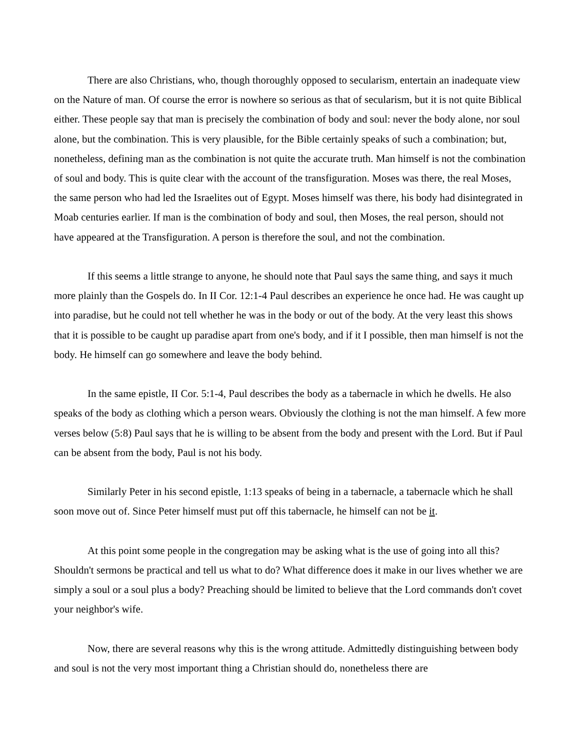There are also Christians, who, though thoroughly opposed to secularism, entertain an inadequate view on the Nature of man. Of course the error is nowhere so serious as that of secularism, but it is not quite Biblical either. These people say that man is precisely the combination of body and soul: never the body alone, nor soul alone, but the combination. This is very plausible, for the Bible certainly speaks of such a combination; but, nonetheless, defining man as the combination is not quite the accurate truth. Man himself is not the combination of soul and body. This is quite clear with the account of the transfiguration. Moses was there, the real Moses, the same person who had led the Israelites out of Egypt. Moses himself was there, his body had disintegrated in Moab centuries earlier. If man is the combination of body and soul, then Moses, the real person, should not have appeared at the Transfiguration. A person is therefore the soul, and not the combination.
If this seems a little strange to anyone, he should note that Paul says the same thing, and says it much more plainly than the Gospels do. In II Cor. 12:1-4 Paul describes an experience he once had. He was caught up into paradise, but he could not tell whether he was in the body or out of the body. At the very least this shows that it is possible to be caught up paradise apart from one's body, and if it I possible, then man himself is not the body. He himself can go somewhere and leave the body behind.
In the same epistle, II Cor. 5:1-4, Paul describes the body as a tabernacle in which he dwells. He also speaks of the body as clothing which a person wears. Obviously the clothing is not the man himself. A few more verses below (5:8) Paul says that he is willing to be absent from the body and present with the Lord. But if Paul can be absent from the body, Paul is not his body.
Similarly Peter in his second epistle, 1:13 speaks of being in a tabernacle, a tabernacle which he shall soon move out of. Since Peter himself must put off this tabernacle, he himself can not be it.
At this point some people in the congregation may be asking what is the use of going into all this? Shouldn't sermons be practical and tell us what to do? What difference does it make in our lives whether we are simply a soul or a soul plus a body? Preaching should be limited to believe that the Lord commands don't covet your neighbor's wife.
Now, there are several reasons why this is the wrong attitude. Admittedly distinguishing between body and soul is not the very most important thing a Christian should do, nonetheless there are